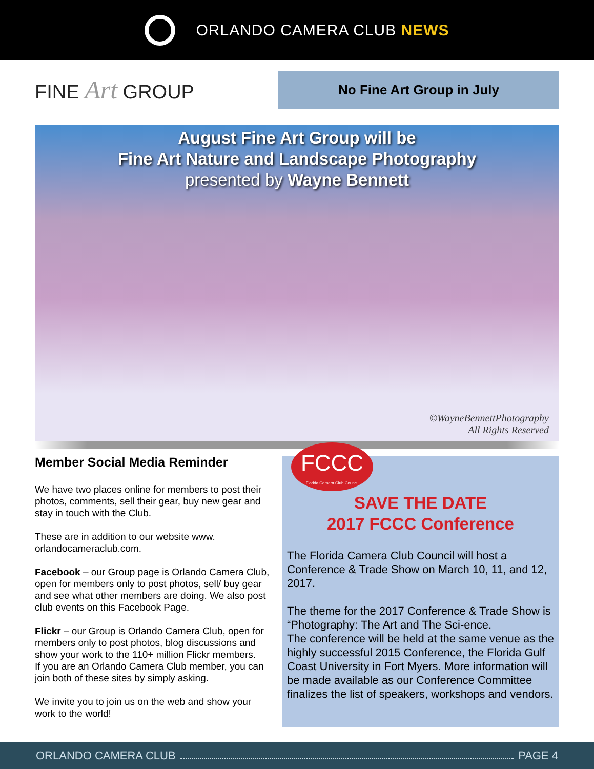ORLANDO CAMERA CLUB NEWS
FINE Art GROUP
No Fine Art Group in July
August Fine Art Group will be
Fine Art Nature and Landscape Photography
presented by Wayne Bennett
©WayneBennettPhotography
All Rights Reserved
Member Social Media Reminder
We have two places online for members to post their photos, comments, sell their gear, buy new gear and stay in touch with the Club.
These are in addition to our website www. orlandocameraclub.com.
Facebook – our Group page is Orlando Camera Club, open for members only to post photos, sell/ buy gear and see what other members are doing. We also post club events on this Facebook Page.
Flickr – our Group is Orlando Camera Club, open for members only to post photos, blog discussions and show your work to the 110+ million Flickr members.
If you are an Orlando Camera Club member, you can join both of these sites by simply asking.
We invite you to join us on the web and show your work to the world!
FCCC
Florida Camera Club Council
SAVE THE DATE
2017 FCCC Conference
The Florida Camera Club Council will host a Conference & Trade Show on March 10, 11, and 12, 2017.
The theme for the 2017 Conference & Trade Show is “Photography: The Art and The Sci-ence.
The conference will be held at the same venue as the highly successful 2015 Conference, the Florida Gulf Coast University in Fort Myers. More information will be made available as our Conference Committee finalizes the list of speakers, workshops and vendors.
ORLANDO CAMERA CLUB PAGE 4